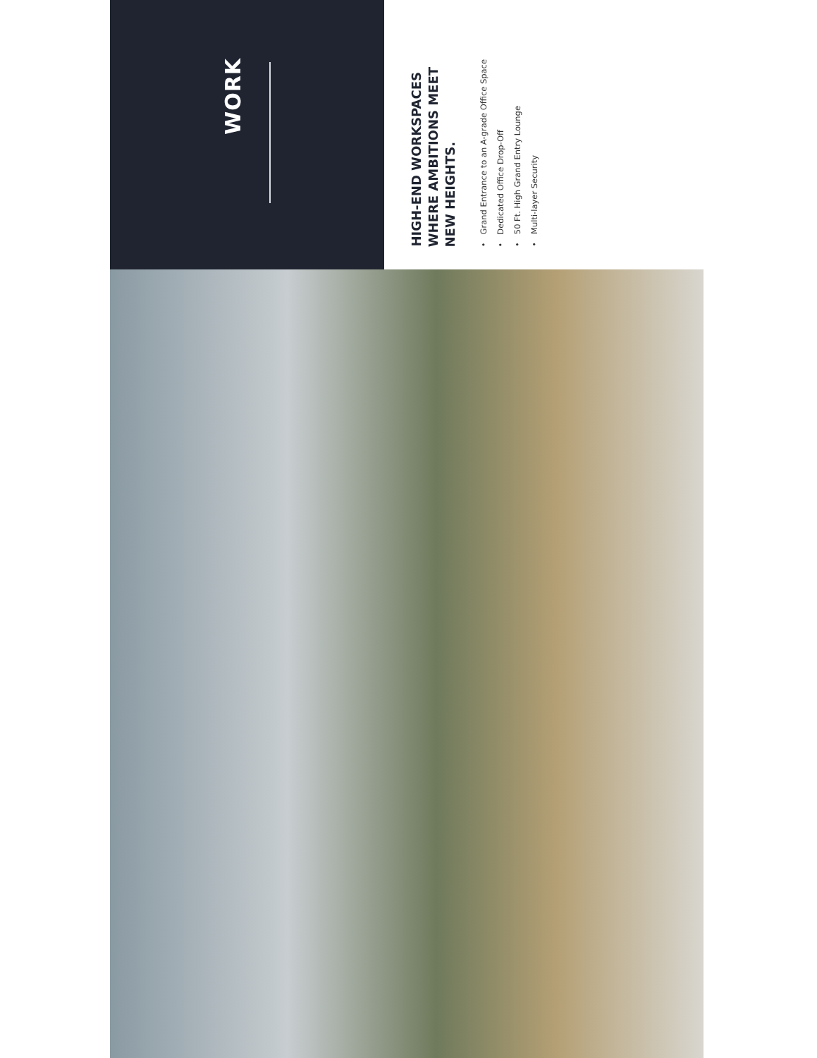WORK
HIGH-END WORKSPACES
WHERE AMBITIONS MEET
NEW HEIGHTS.
• Grand Entrance to an A-grade Office Space
• Dedicated Office Drop-Off
• 50 Ft. High Grand Entry Lounge
• Multi-layer Security